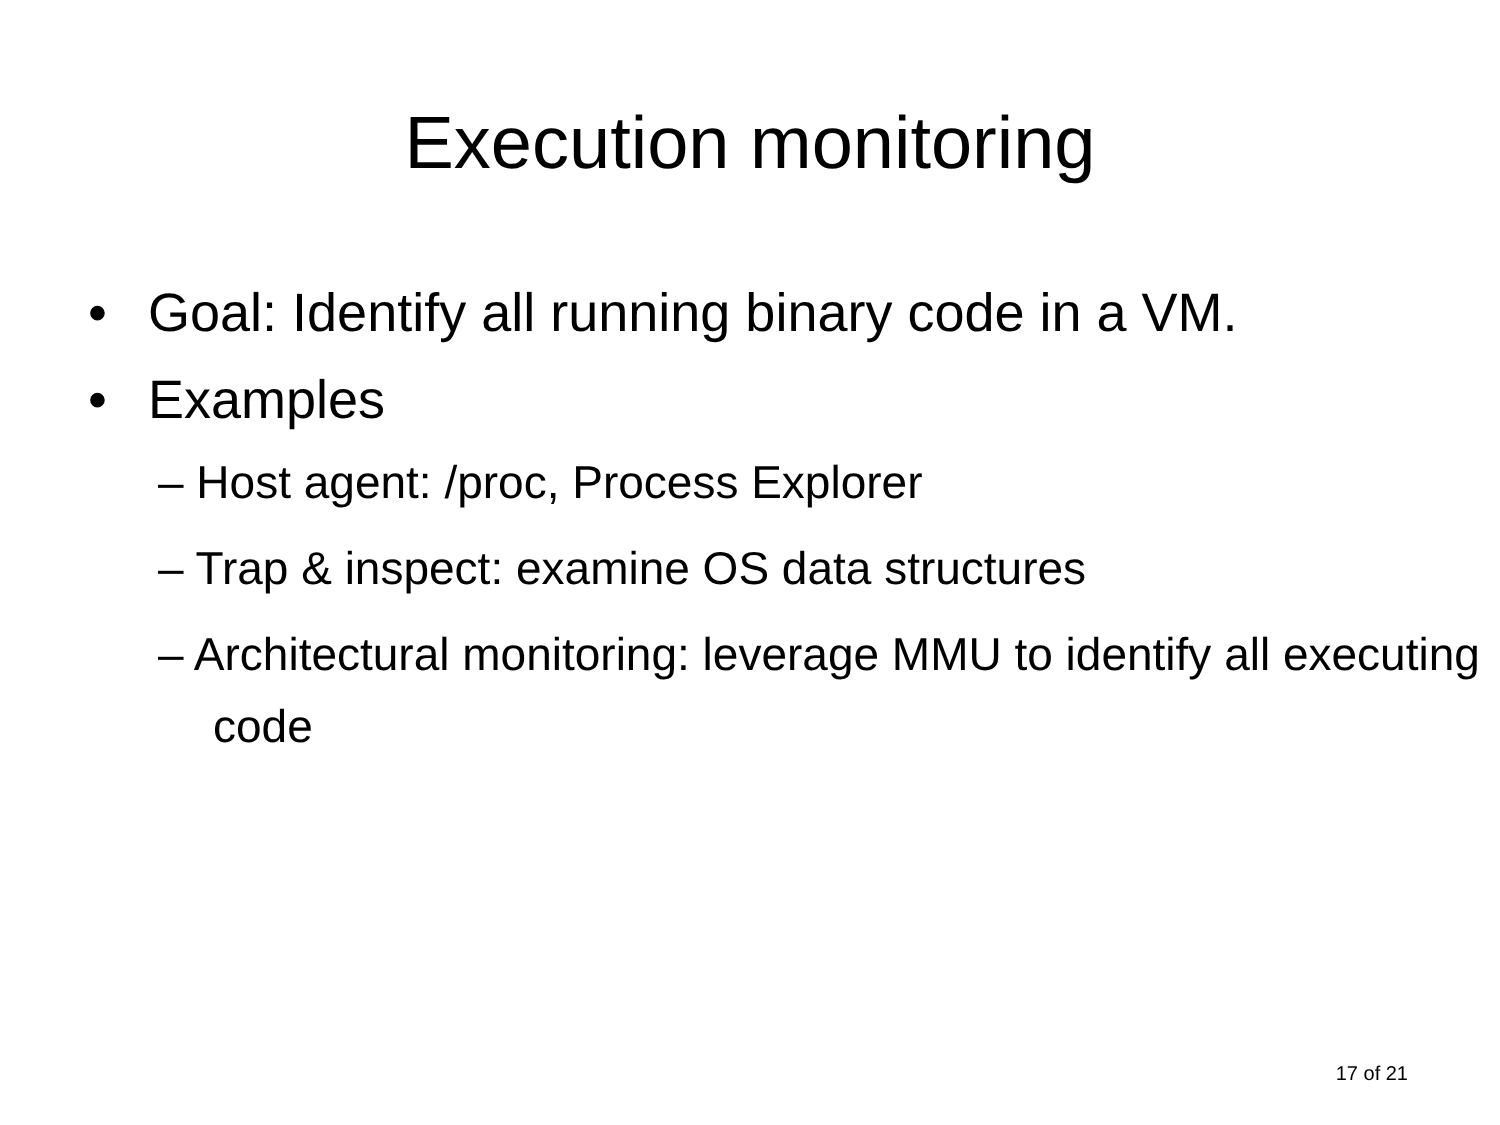Execution monitoring
• Goal: Identify all running binary code in a VM.
• Examples
– Host agent: /proc, Process Explorer
– Trap & inspect: examine OS data structures
– Architectural monitoring: leverage MMU to identify all executing code
17 of 21